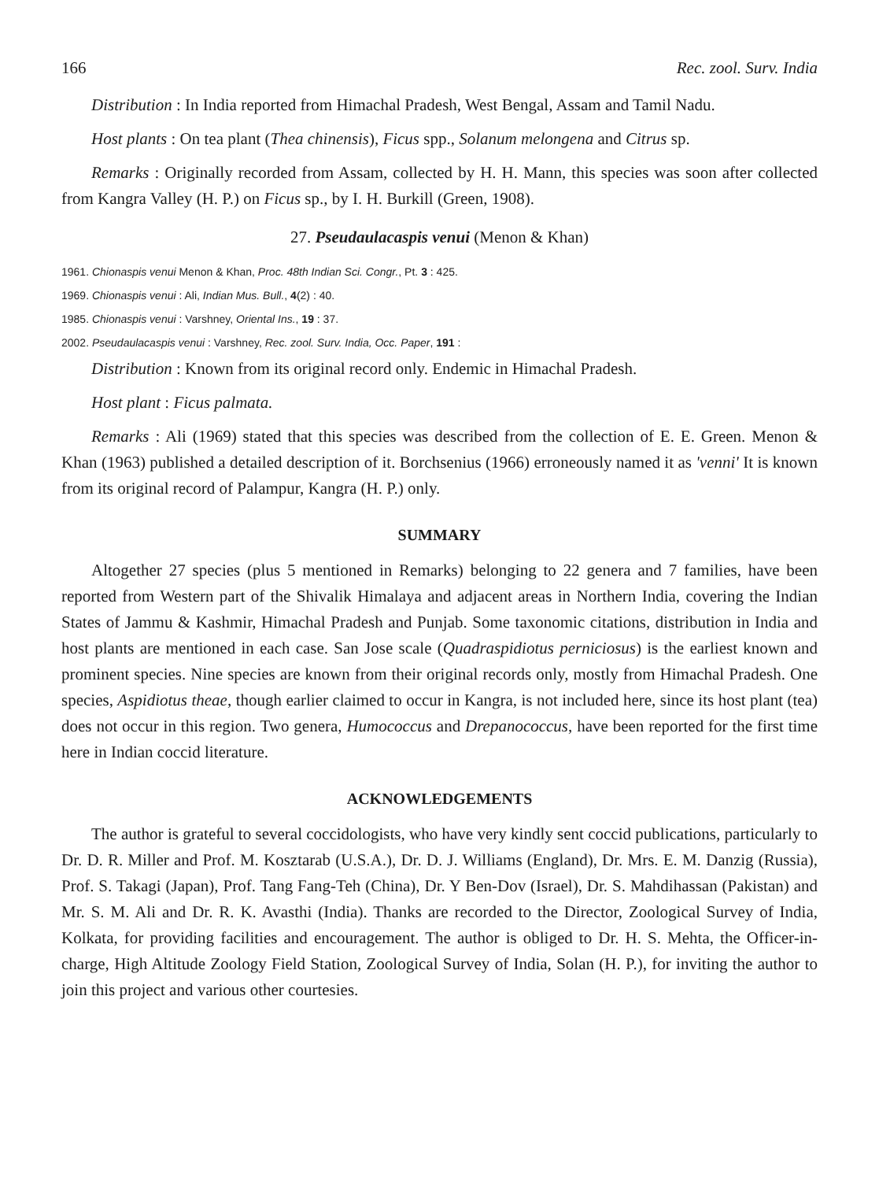166 Rec. zool. Surv. India
Distribution : In India reported from Himachal Pradesh, West Bengal, Assam and Tamil Nadu.
Host plants : On tea plant (Thea chinensis), Ficus spp., Solanum melongena and Citrus sp.
Remarks : Originally recorded from Assam, collected by H. H. Mann, this species was soon after collected from Kangra Valley (H. P.) on Ficus sp., by I. H. Burkill (Green, 1908).
27. Pseudaulacaspis venui (Menon & Khan)
1961. Chionaspis venui Menon & Khan, Proc. 48th Indian Sci. Congr., Pt. 3 : 425.
1969. Chionaspis venui : Ali, Indian Mus. Bull., 4(2) : 40.
1985. Chionaspis venui : Varshney, Oriental Ins., 19 : 37.
2002. Pseudaulacaspis venui : Varshney, Rec. zool. Surv. India, Occ. Paper, 191 :
Distribution : Known from its original record only. Endemic in Himachal Pradesh.
Host plant : Ficus palmata.
Remarks : Ali (1969) stated that this species was described from the collection of E. E. Green. Menon & Khan (1963) published a detailed description of it. Borchsenius (1966) erroneously named it as 'venni' It is known from its original record of Palampur, Kangra (H. P.) only.
SUMMARY
Altogether 27 species (plus 5 mentioned in Remarks) belonging to 22 genera and 7 families, have been reported from Western part of the Shivalik Himalaya and adjacent areas in Northern India, covering the Indian States of Jammu & Kashmir, Himachal Pradesh and Punjab. Some taxonomic citations, distribution in India and host plants are mentioned in each case. San Jose scale (Quadraspidiotus perniciosus) is the earliest known and prominent species. Nine species are known from their original records only, mostly from Himachal Pradesh. One species, Aspidiotus theae, though earlier claimed to occur in Kangra, is not included here, since its host plant (tea) does not occur in this region. Two genera, Humococcus and Drepanococcus, have been reported for the first time here in Indian coccid literature.
ACKNOWLEDGEMENTS
The author is grateful to several coccidologists, who have very kindly sent coccid publications, particularly to Dr. D. R. Miller and Prof. M. Kosztarab (U.S.A.), Dr. D. J. Williams (England), Dr. Mrs. E. M. Danzig (Russia), Prof. S. Takagi (Japan), Prof. Tang Fang-Teh (China), Dr. Y Ben-Dov (Israel), Dr. S. Mahdihassan (Pakistan) and Mr. S. M. Ali and Dr. R. K. Avasthi (India). Thanks are recorded to the Director, Zoological Survey of India, Kolkata, for providing facilities and encouragement. The author is obliged to Dr. H. S. Mehta, the Officer-in-charge, High Altitude Zoology Field Station, Zoological Survey of India, Solan (H. P.), for inviting the author to join this project and various other courtesies.